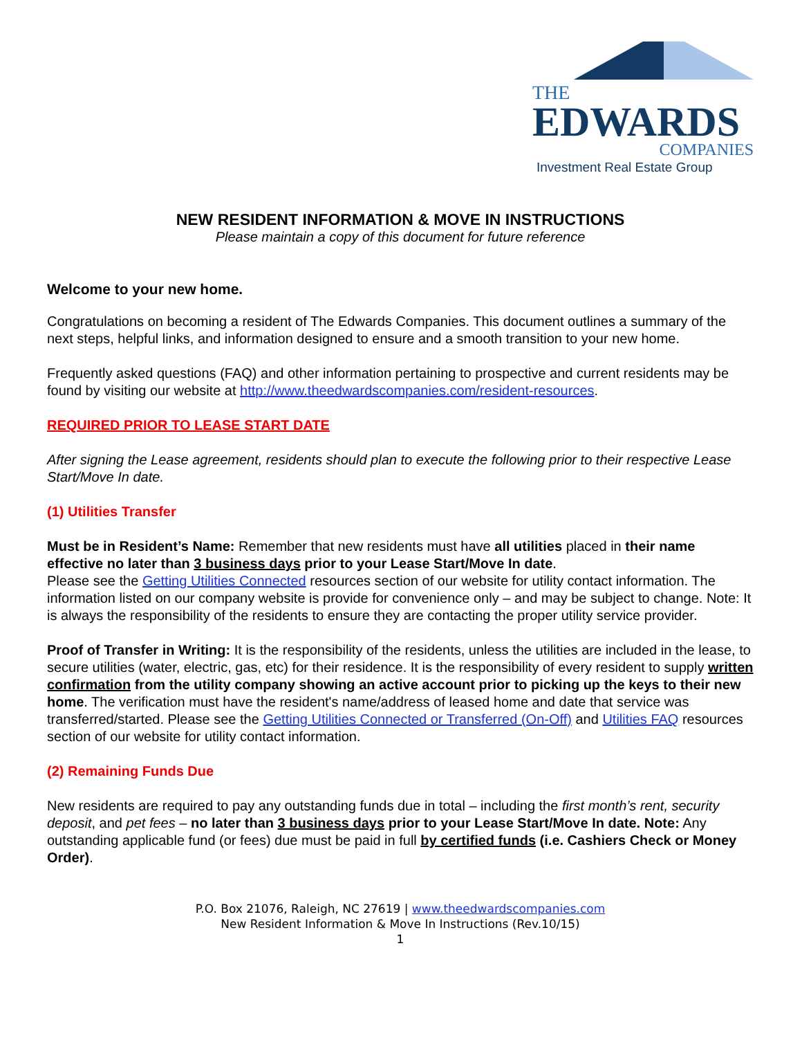THE
EDWARDS
COMPANIES
Investment Real Estate Group
NEW RESIDENT INFORMATION & MOVE IN INSTRUCTIONS
Please maintain a copy of this document for future reference
Welcome to your new home.
Congratulations on becoming a resident of The Edwards Companies. This document outlines a summary of the next steps, helpful links, and information designed to ensure and a smooth transition to your new home.
Frequently asked questions (FAQ) and other information pertaining to prospective and current residents may be found by visiting our website at http://www.theedwardscompanies.com/resident-resources.
REQUIRED PRIOR TO LEASE START DATE
After signing the Lease agreement, residents should plan to execute the following prior to their respective Lease Start/Move In date.
(1) Utilities Transfer
Must be in Resident’s Name: Remember that new residents must have all utilities placed in their name effective no later than 3 business days prior to your Lease Start/Move In date.
Please see the Getting Utilities Connected resources section of our website for utility contact information. The information listed on our company website is provide for convenience only – and may be subject to change. Note: It is always the responsibility of the residents to ensure they are contacting the proper utility service provider.
Proof of Transfer in Writing: It is the responsibility of the residents, unless the utilities are included in the lease, to secure utilities (water, electric, gas, etc) for their residence. It is the responsibility of every resident to supply written confirmation from the utility company showing an active account prior to picking up the keys to their new home. The verification must have the resident's name/address of leased home and date that service was transferred/started. Please see the Getting Utilities Connected or Transferred (On-Off) and Utilities FAQ resources section of our website for utility contact information.
(2) Remaining Funds Due
New residents are required to pay any outstanding funds due in total – including the first month’s rent, security deposit, and pet fees – no later than 3 business days prior to your Lease Start/Move In date. Note: Any outstanding applicable fund (or fees) due must be paid in full by certified funds (i.e. Cashiers Check or Money Order).
P.O. Box 21076, Raleigh, NC 27619 | www.theedwardscompanies.com
New Resident Information & Move In Instructions (Rev.10/15)
1